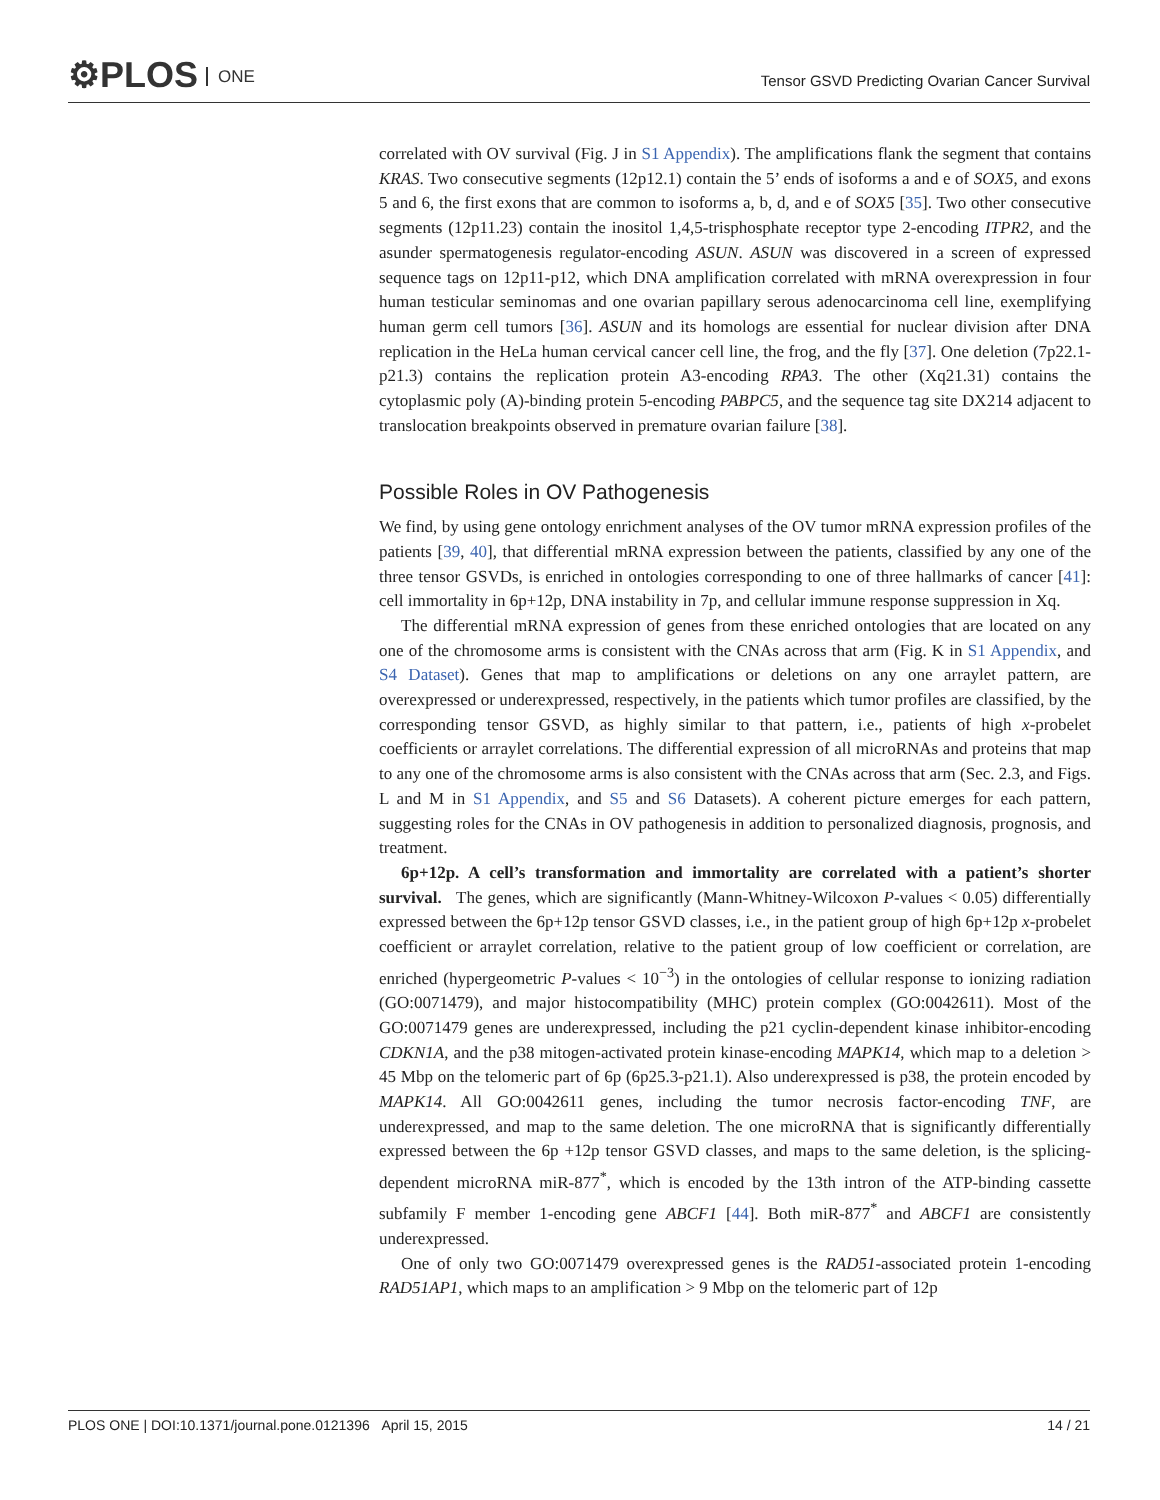⚙PLOS ONE
Tensor GSVD Predicting Ovarian Cancer Survival
correlated with OV survival (Fig. J in S1 Appendix). The amplifications flank the segment that contains KRAS. Two consecutive segments (12p12.1) contain the 5’ ends of isoforms a and e of SOX5, and exons 5 and 6, the first exons that are common to isoforms a, b, d, and e of SOX5 [35]. Two other consecutive segments (12p11.23) contain the inositol 1,4,5-trisphosphate receptor type 2-encoding ITPR2, and the asunder spermatogenesis regulator-encoding ASUN. ASUN was discovered in a screen of expressed sequence tags on 12p11-p12, which DNA amplification correlated with mRNA overexpression in four human testicular seminomas and one ovarian papillary serous adenocarcinoma cell line, exemplifying human germ cell tumors [36]. ASUN and its homologs are essential for nuclear division after DNA replication in the HeLa human cervical cancer cell line, the frog, and the fly [37]. One deletion (7p22.1-p21.3) contains the replication protein A3-encoding RPA3. The other (Xq21.31) contains the cytoplasmic poly (A)-binding protein 5-encoding PABPC5, and the sequence tag site DX214 adjacent to translocation breakpoints observed in premature ovarian failure [38].
Possible Roles in OV Pathogenesis
We find, by using gene ontology enrichment analyses of the OV tumor mRNA expression profiles of the patients [39, 40], that differential mRNA expression between the patients, classified by any one of the three tensor GSVDs, is enriched in ontologies corresponding to one of three hallmarks of cancer [41]: cell immortality in 6p+12p, DNA instability in 7p, and cellular immune response suppression in Xq.
The differential mRNA expression of genes from these enriched ontologies that are located on any one of the chromosome arms is consistent with the CNAs across that arm (Fig. K in S1 Appendix, and S4 Dataset). Genes that map to amplifications or deletions on any one arraylet pattern, are overexpressed or underexpressed, respectively, in the patients which tumor profiles are classified, by the corresponding tensor GSVD, as highly similar to that pattern, i.e., patients of high x-probelet coefficients or arraylet correlations. The differential expression of all microRNAs and proteins that map to any one of the chromosome arms is also consistent with the CNAs across that arm (Sec. 2.3, and Figs. L and M in S1 Appendix, and S5 and S6 Datasets). A coherent picture emerges for each pattern, suggesting roles for the CNAs in OV pathogenesis in addition to personalized diagnosis, prognosis, and treatment.
6p+12p. A cell’s transformation and immortality are correlated with a patient’s shorter survival. The genes, which are significantly (Mann-Whitney-Wilcoxon P-values < 0.05) differentially expressed between the 6p+12p tensor GSVD classes, i.e., in the patient group of high 6p+12p x-probelet coefficient or arraylet correlation, relative to the patient group of low coefficient or correlation, are enriched (hypergeometric P-values < 10<sup>−3</sup>) in the ontologies of cellular response to ionizing radiation (GO:0071479), and major histocompatibility (MHC) protein complex (GO:0042611). Most of the GO:0071479 genes are underexpressed, including the p21 cyclin-dependent kinase inhibitor-encoding CDKN1A, and the p38 mitogen-activated protein kinase-encoding MAPK14, which map to a deletion > 45 Mbp on the telomeric part of 6p (6p25.3-p21.1). Also underexpressed is p38, the protein encoded by MAPK14. All GO:0042611 genes, including the tumor necrosis factor-encoding TNF, are underexpressed, and map to the same deletion. The one microRNA that is significantly differentially expressed between the 6p +12p tensor GSVD classes, and maps to the same deletion, is the splicing-dependent microRNA miR-877<sup>*</sup>, which is encoded by the 13th intron of the ATP-binding cassette subfamily F member 1-encoding gene ABCF1 [44]. Both miR-877<sup>*</sup> and ABCF1 are consistently underexpressed.
One of only two GO:0071479 overexpressed genes is the RAD51-associated protein 1-encoding RAD51AP1, which maps to an amplification > 9 Mbp on the telomeric part of 12p
PLOS ONE | DOI:10.1371/journal.pone.0121396 April 15, 2015 14 / 21